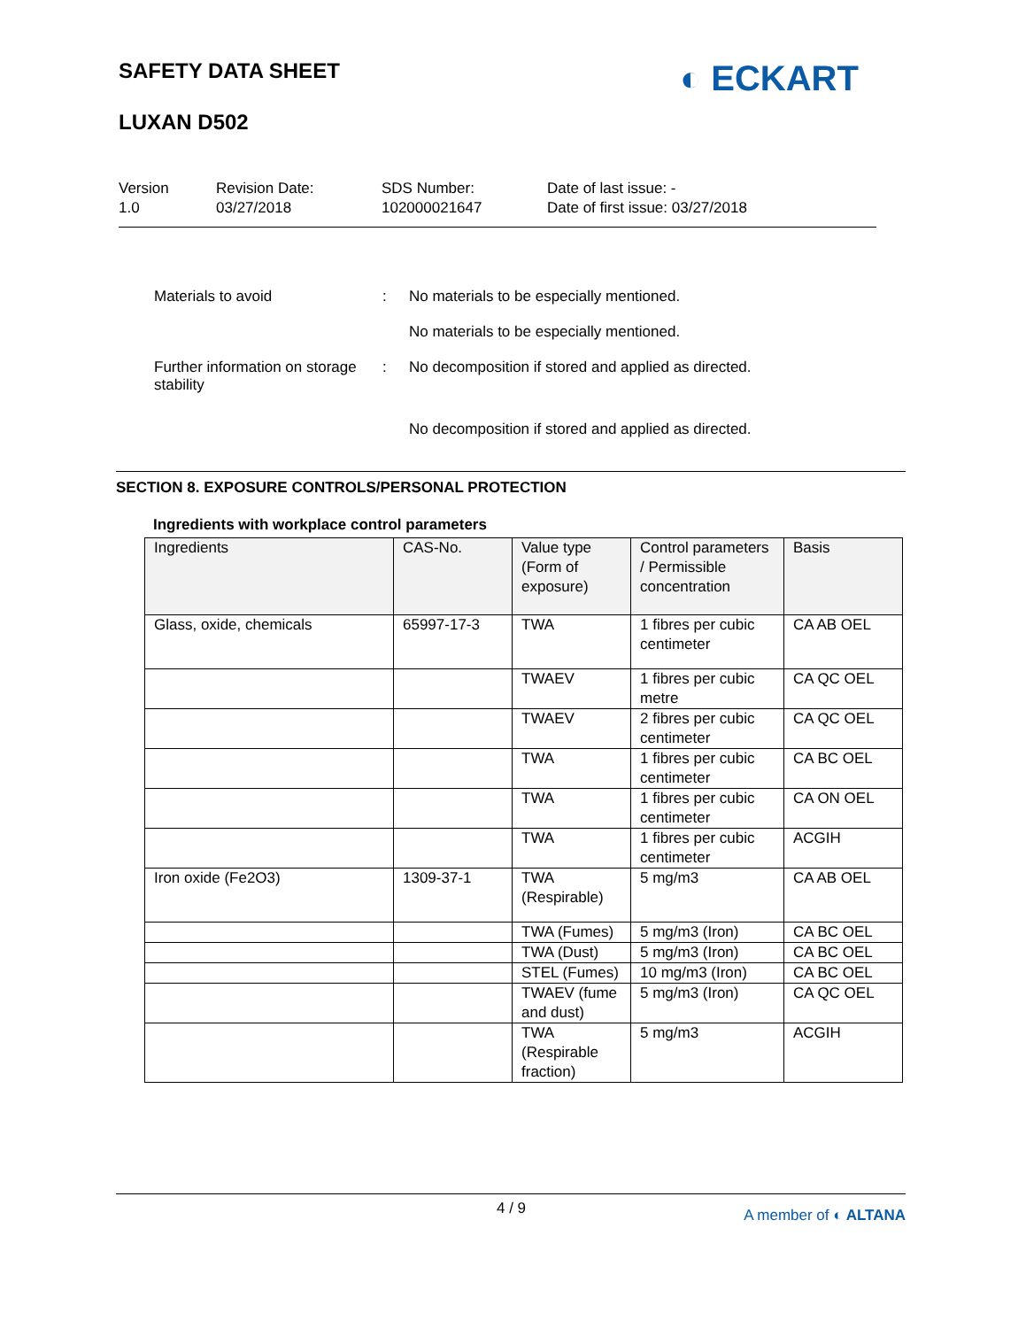SAFETY DATA SHEET
LUXAN D502
◐ ECKART
Version
1.0
Revision Date:
03/27/2018
SDS Number:
102000021647
Date of last issue: -
Date of first issue: 03/27/2018
Materials to avoid : No materials to be especially mentioned.
No materials to be especially mentioned.
Further information on storage stability
: No decomposition if stored and applied as directed.
No decomposition if stored and applied as directed.
SECTION 8. EXPOSURE CONTROLS/PERSONAL PROTECTION
Ingredients with workplace control parameters
| Ingredients | CAS-No. | Value type (Form of exposure) | Control parameters / Permissible concentration | Basis |
| --- | --- | --- | --- | --- |
| Glass, oxide, chemicals | 65997-17-3 | TWA | 1 fibres per cubic centimeter | CA AB OEL |
| | | TWAEV | 1 fibres per cubic metre | CA QC OEL |
| | | TWAEV | 2 fibres per cubic centimeter | CA QC OEL |
| | | TWA | 1 fibres per cubic centimeter | CA BC OEL |
| | | TWA | 1 fibres per cubic centimeter | CA ON OEL |
| | | TWA | 1 fibres per cubic centimeter | ACGIH |
| Iron oxide (Fe2O3) | 1309-37-1 | TWA (Respirable) | 5 mg/m3 | CA AB OEL |
| | | TWA (Fumes) | 5 mg/m3 (Iron) | CA BC OEL |
| | | TWA (Dust) | 5 mg/m3 (Iron) | CA BC OEL |
| | | STEL (Fumes) | 10 mg/m3 (Iron) | CA BC OEL |
| | | TWAEV (fume and dust) | 5 mg/m3 (Iron) | CA QC OEL |
| | | TWA (Respirable fraction) | 5 mg/m3 | ACGIH |
4 / 9 A member of ◐ ALTANA